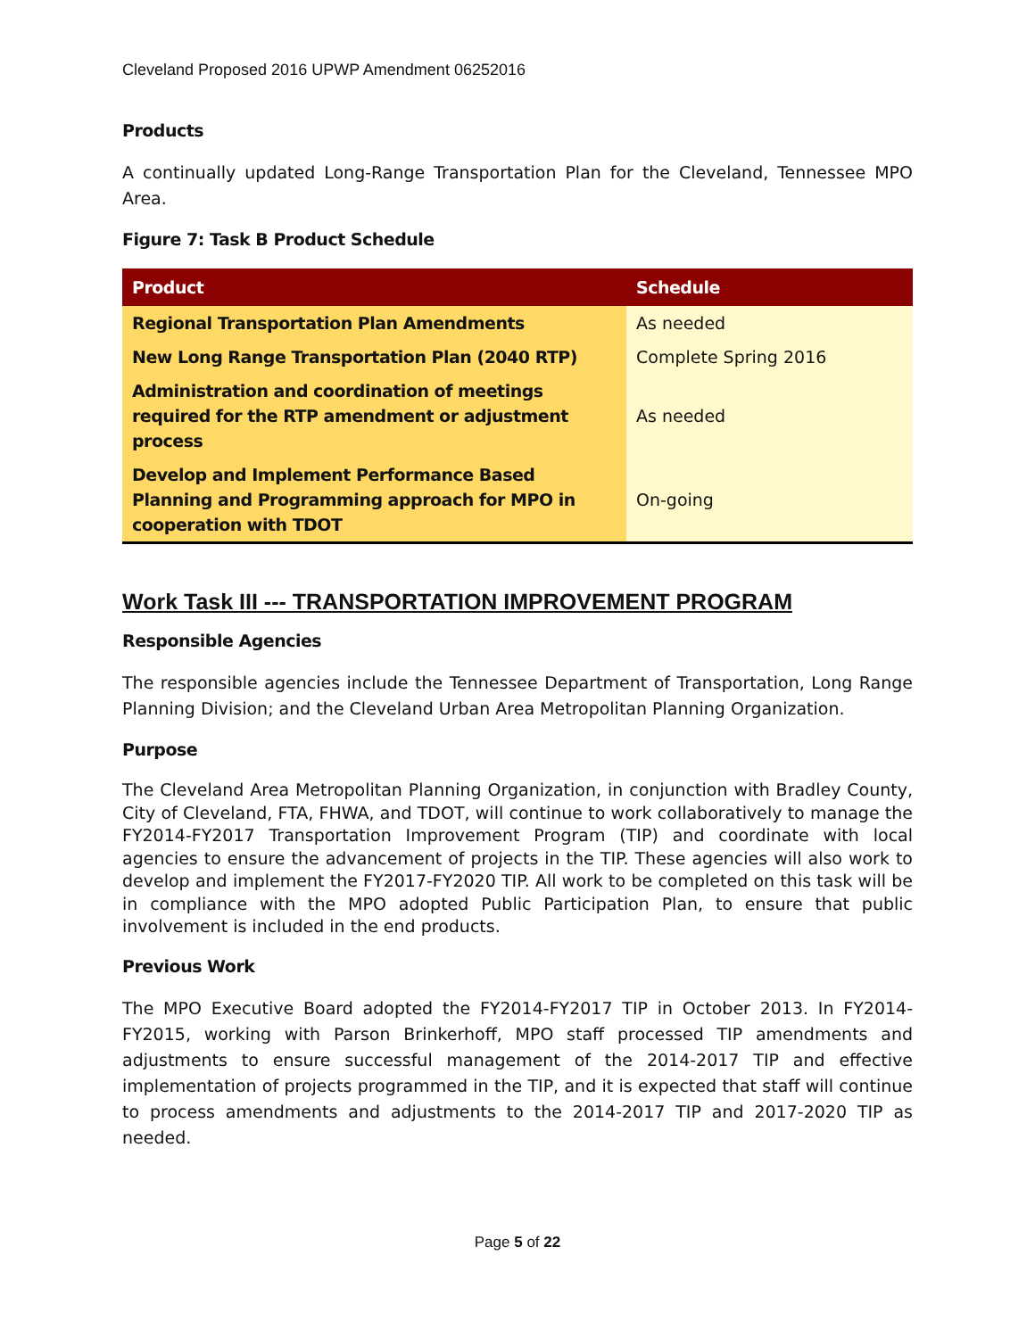Cleveland Proposed 2016 UPWP Amendment 06252016
Products
A continually updated Long-Range Transportation Plan for the Cleveland, Tennessee MPO Area.
Figure 7: Task B Product Schedule
| Product | Schedule |
| --- | --- |
| Regional Transportation Plan Amendments | As needed |
| New Long Range Transportation Plan (2040 RTP) | Complete Spring 2016 |
| Administration and coordination of meetings required for the RTP amendment or adjustment process | As needed |
| Develop and Implement Performance Based Planning and Programming approach for MPO in cooperation with TDOT | On-going |
Work Task III --- TRANSPORTATION IMPROVEMENT PROGRAM
Responsible Agencies
The responsible agencies include the Tennessee Department of Transportation, Long Range Planning Division; and the Cleveland Urban Area Metropolitan Planning Organization.
Purpose
The Cleveland Area Metropolitan Planning Organization, in conjunction with Bradley County, City of Cleveland, FTA, FHWA, and TDOT, will continue to work collaboratively to manage the FY2014-FY2017 Transportation Improvement Program (TIP) and coordinate with local agencies to ensure the advancement of projects in the TIP. These agencies will also work to develop and implement the FY2017-FY2020 TIP. All work to be completed on this task will be in compliance with the MPO adopted Public Participation Plan, to ensure that public involvement is included in the end products.
Previous Work
The MPO Executive Board adopted the FY2014-FY2017 TIP in October 2013. In FY2014-FY2015, working with Parson Brinkerhoff, MPO staff processed TIP amendments and adjustments to ensure successful management of the 2014-2017 TIP and effective implementation of projects programmed in the TIP, and it is expected that staff will continue to process amendments and adjustments to the 2014-2017 TIP and 2017-2020 TIP as needed.
Page 5 of 22